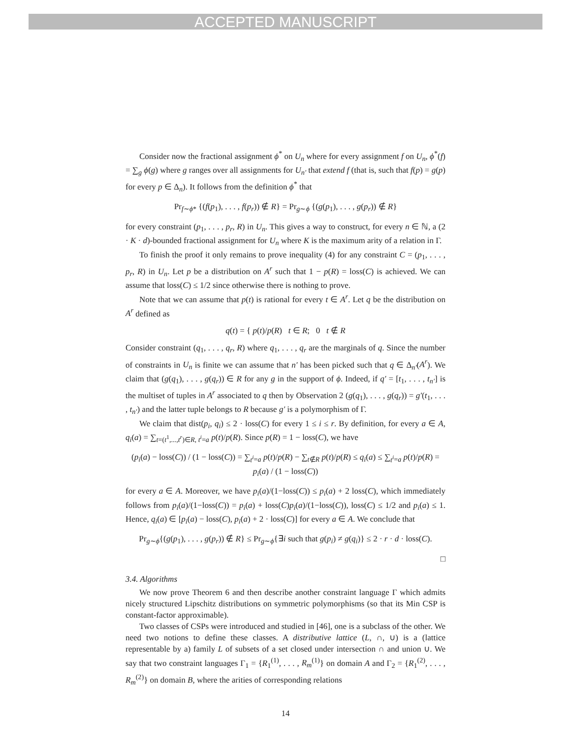ACCEPTED MANUSCRIPT
Consider now the fractional assignment ϕ<sup>*</sup> on U<sub>n</sub> where for every assignment f on U<sub>n</sub>, ϕ<sup>*</sup>(f) = ∑<sub>g</sub> ϕ(g) where g ranges over all assignments for U<sub>n′</sub> that extend f (that is, such that f(p) = g(p) for every p ∈ Δ<sub>n</sub>). It follows from the definition ϕ<sup>*</sup> that
Pr<sub>f∼ϕ*</sub> {(f(p<sub>1</sub>), . . . , f(p<sub>r</sub>)) ∉ R} = Pr<sub>g∼ϕ</sub> {(g(p<sub>1</sub>), . . . , g(p<sub>r</sub>)) ∉ R}
for every constraint (p<sub>1</sub>, . . . , p<sub>r</sub>, R) in U<sub>n</sub>. This gives a way to construct, for every n ∈ ℕ, a (2 · K · d)-bounded fractional assignment for U<sub>n</sub> where K is the maximum arity of a relation in Γ.
To finish the proof it only remains to prove inequality (4) for any constraint C = (p<sub>1</sub>, . . . , p<sub>r</sub>, R) in U<sub>n</sub>. Let p be a distribution on A<sup>r</sup> such that 1 − p(R) = loss(C) is achieved. We can assume that loss(C) ≤ 1/2 since otherwise there is nothing to prove.
Note that we can assume that p(t) is rational for every t ∈ A<sup>r</sup>. Let q be the distribution on A<sup>r</sup> defined as
q(t) = { p(t)/p(R) t ∈ R; 0 t ∉ R
Consider constraint (q<sub>1</sub>, . . . , q<sub>r</sub>, R) where q<sub>1</sub>, . . . , q<sub>r</sub> are the marginals of q. Since the number of constraints in U<sub>n</sub> is finite we can assume that n′ has been picked such that q ∈ Δ<sub>n′</sub>(A<sup>r</sup>). We claim that (g(q<sub>1</sub>), . . . , g(q<sub>r</sub>)) ∈ R for any g in the support of ϕ. Indeed, if q′ = [t<sub>1</sub>, . . . , t<sub>n′</sub>] is the multiset of tuples in A<sup>r</sup> associated to q then by Observation 2 (g(q<sub>1</sub>), . . . , g(q<sub>r</sub>)) = g′(t<sub>1</sub>, . . . , t<sub>n′</sub>) and the latter tuple belongs to R because g′ is a polymorphism of Γ.
We claim that dist(p<sub>i</sub>, q<sub>i</sub>) ≤ 2 · loss(C) for every 1 ≤ i ≤ r. By definition, for every a ∈ A, q<sub>i</sub>(a) = ∑<sub>t=(t<sup>1</sup>,...,t<sup>r</sup>)∈R, t<sup>i</sup>=a</sub> p(t)/p(R). Since p(R) = 1 − loss(C), we have
(p<sub>i</sub>(a) − loss(C)) / (1 − loss(C)) = ∑<sub>t<sup>i</sup>=a</sub> p(t)/p(R) − ∑<sub>t∉R</sub> p(t)/p(R) ≤ q<sub>i</sub>(a) ≤ ∑<sub>t<sup>i</sup>=a</sub> p(t)/p(R) = p<sub>i</sub>(a) / (1 − loss(C))
for every a ∈ A. Moreover, we have p<sub>i</sub>(a)/(1−loss(C)) ≤ p<sub>i</sub>(a) + 2 loss(C), which immediately follows from p<sub>i</sub>(a)/(1−loss(C)) = p<sub>i</sub>(a) + loss(C)p<sub>i</sub>(a)/(1−loss(C)), loss(C) ≤ 1/2 and p<sub>i</sub>(a) ≤ 1. Hence, q<sub>i</sub>(a) ∈ [p<sub>i</sub>(a) − loss(C), p<sub>i</sub>(a) + 2 · loss(C)] for every a ∈ A. We conclude that
Pr<sub>g∼ϕ</sub>{(g(p<sub>1</sub>), . . . , g(p<sub>r</sub>)) ∉ R} ≤ Pr<sub>g∼ϕ</sub>{∃i such that g(p<sub>i</sub>) ≠ g(q<sub>i</sub>)} ≤ 2 · r · d · loss(C).
□
3.4. Algorithms
We now prove Theorem 6 and then describe another constraint language Γ which admits nicely structured Lipschitz distributions on symmetric polymorphisms (so that its Min CSP is constant-factor approximable).
Two classes of CSPs were introduced and studied in [46], one is a subclass of the other. We need two notions to define these classes. A distributive lattice (L, ∩, ∪) is a (lattice representable by a) family L of subsets of a set closed under intersection ∩ and union ∪. We say that two constraint languages Γ<sub>1</sub> = {R<sub>1</sub><sup>(1)</sup>, . . . , R<sub>m</sub><sup>(1)</sup>} on domain A and Γ<sub>2</sub> = {R<sub>1</sub><sup>(2)</sup>, . . . , R<sub>m</sub><sup>(2)</sup>} on domain B, where the arities of corresponding relations
14